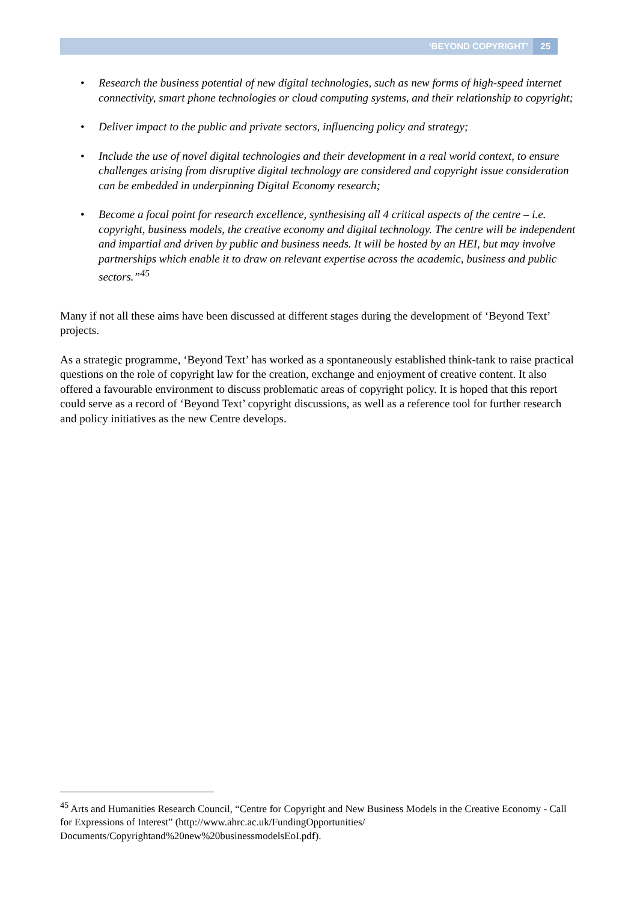‘BEYOND COPYRIGHT’ 25
• Research the business potential of new digital technologies, such as new forms of high-speed internet connectivity, smart phone technologies or cloud computing systems, and their relationship to copyright;
• Deliver impact to the public and private sectors, influencing policy and strategy;
• Include the use of novel digital technologies and their development in a real world context, to ensure challenges arising from disruptive digital technology are considered and copyright issue consideration can be embedded in underpinning Digital Economy research;
• Become a focal point for research excellence, synthesising all 4 critical aspects of the centre – i.e. copyright, business models, the creative economy and digital technology. The centre will be independent and impartial and driven by public and business needs. It will be hosted by an HEI, but may involve partnerships which enable it to draw on relevant expertise across the academic, business and public sectors.”<sup>45</sup>
Many if not all these aims have been discussed at different stages during the development of ‘Beyond Text’ projects.
As a strategic programme, ‘Beyond Text’ has worked as a spontaneously established think-tank to raise practical questions on the role of copyright law for the creation, exchange and enjoyment of creative content. It also offered a favourable environment to discuss problematic areas of copyright policy. It is hoped that this report could serve as a record of ‘Beyond Text’ copyright discussions, as well as a reference tool for further research and policy initiatives as the new Centre develops.
<sup>45</sup> Arts and Humanities Research Council, “Centre for Copyright and New Business Models in the Creative Economy - Call for Expressions of Interest” (http://www.ahrc.ac.uk/FundingOpportunities/ Documents/Copyrightand%20new%20businessmodelsEoI.pdf).